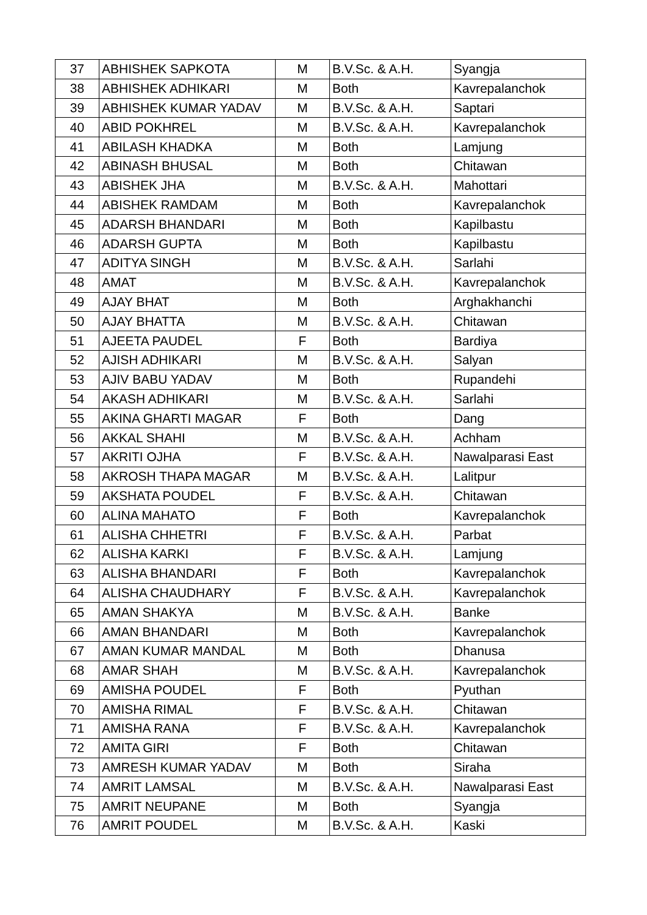| 37 | ABHISHEK SAPKOTA | M | B.V.Sc. & A.H. | Syangja |
| 38 | ABHISHEK ADHIKARI | M | Both | Kavrepalanchok |
| 39 | ABHISHEK KUMAR YADAV | M | B.V.Sc. & A.H. | Saptari |
| 40 | ABID POKHREL | M | B.V.Sc. & A.H. | Kavrepalanchok |
| 41 | ABILASH KHADKA | M | Both | Lamjung |
| 42 | ABINASH BHUSAL | M | Both | Chitawan |
| 43 | ABISHEK JHA | M | B.V.Sc. & A.H. | Mahottari |
| 44 | ABISHEK RAMDAM | M | Both | Kavrepalanchok |
| 45 | ADARSH BHANDARI | M | Both | Kapilbastu |
| 46 | ADARSH GUPTA | M | Both | Kapilbastu |
| 47 | ADITYA SINGH | M | B.V.Sc. & A.H. | Sarlahi |
| 48 | AMAT | M | B.V.Sc. & A.H. | Kavrepalanchok |
| 49 | AJAY BHAT | M | Both | Arghakhanchi |
| 50 | AJAY BHATTA | M | B.V.Sc. & A.H. | Chitawan |
| 51 | AJEETA PAUDEL | F | Both | Bardiya |
| 52 | AJISH ADHIKARI | M | B.V.Sc. & A.H. | Salyan |
| 53 | AJIV BABU YADAV | M | Both | Rupandehi |
| 54 | AKASH ADHIKARI | M | B.V.Sc. & A.H. | Sarlahi |
| 55 | AKINA GHARTI MAGAR | F | Both | Dang |
| 56 | AKKAL SHAHI | M | B.V.Sc. & A.H. | Achham |
| 57 | AKRITI OJHA | F | B.V.Sc. & A.H. | Nawalparasi East |
| 58 | AKROSH THAPA MAGAR | M | B.V.Sc. & A.H. | Lalitpur |
| 59 | AKSHATA POUDEL | F | B.V.Sc. & A.H. | Chitawan |
| 60 | ALINA MAHATO | F | Both | Kavrepalanchok |
| 61 | ALISHA CHHETRI | F | B.V.Sc. & A.H. | Parbat |
| 62 | ALISHA KARKI | F | B.V.Sc. & A.H. | Lamjung |
| 63 | ALISHA BHANDARI | F | Both | Kavrepalanchok |
| 64 | ALISHA CHAUDHARY | F | B.V.Sc. & A.H. | Kavrepalanchok |
| 65 | AMAN SHAKYA | M | B.V.Sc. & A.H. | Banke |
| 66 | AMAN BHANDARI | M | Both | Kavrepalanchok |
| 67 | AMAN KUMAR MANDAL | M | Both | Dhanusa |
| 68 | AMAR SHAH | M | B.V.Sc. & A.H. | Kavrepalanchok |
| 69 | AMISHA POUDEL | F | Both | Pyuthan |
| 70 | AMISHA RIMAL | F | B.V.Sc. & A.H. | Chitawan |
| 71 | AMISHA RANA | F | B.V.Sc. & A.H. | Kavrepalanchok |
| 72 | AMITA GIRI | F | Both | Chitawan |
| 73 | AMRESH KUMAR YADAV | M | Both | Siraha |
| 74 | AMRIT LAMSAL | M | B.V.Sc. & A.H. | Nawalparasi East |
| 75 | AMRIT NEUPANE | M | Both | Syangja |
| 76 | AMRIT POUDEL | M | B.V.Sc. & A.H. | Kaski |